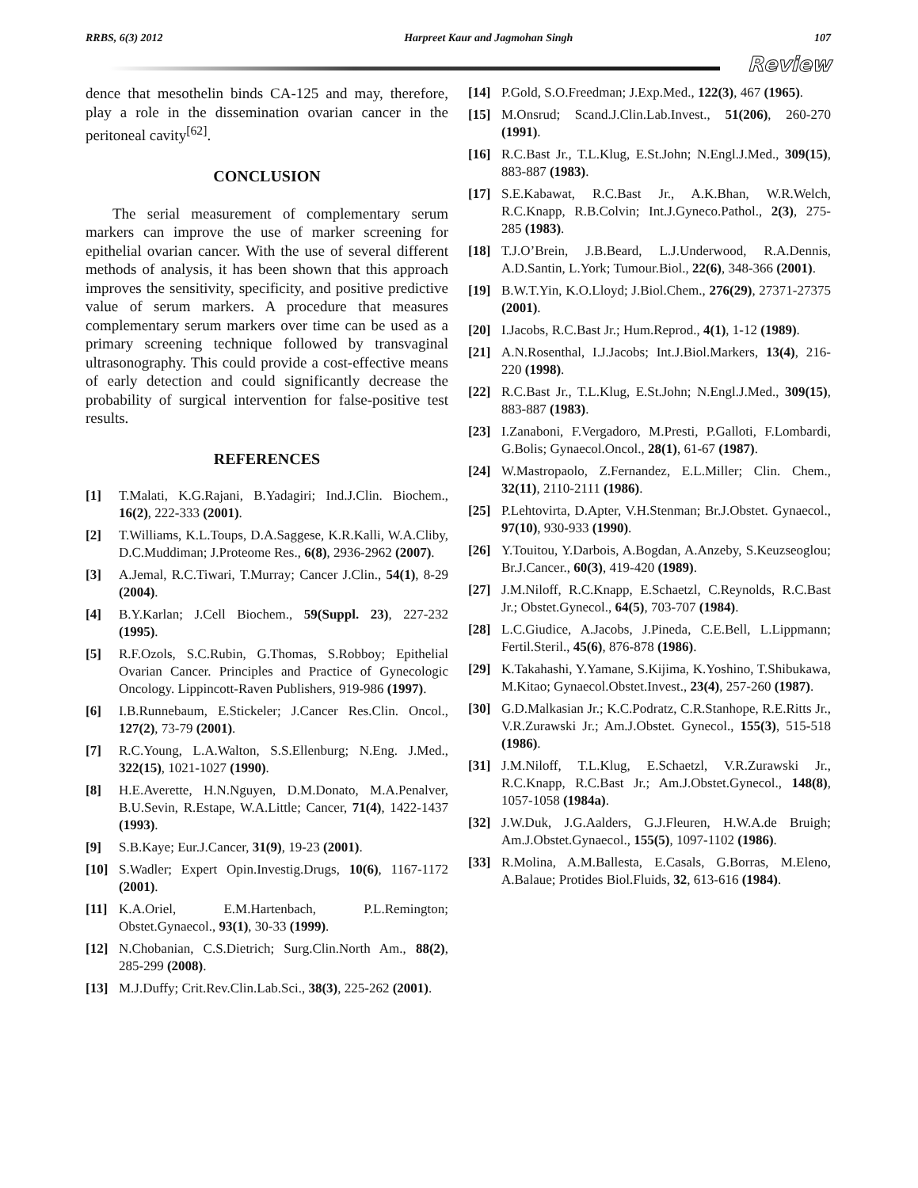RRBS, 6(3) 2012 Harpreet Kaur and Jagmohan Singh 107
Review
dence that mesothelin binds CA-125 and may, therefore, play a role in the dissemination ovarian cancer in the peritoneal cavity<sup>[62]</sup>.
CONCLUSION
The serial measurement of complementary serum markers can improve the use of marker screening for epithelial ovarian cancer. With the use of several different methods of analysis, it has been shown that this approach improves the sensitivity, specificity, and positive predictive value of serum markers. A procedure that measures complementary serum markers over time can be used as a primary screening technique followed by transvaginal ultrasonography. This could provide a cost-effective means of early detection and could significantly decrease the probability of surgical intervention for false-positive test results.
REFERENCES
[1] T.Malati, K.G.Rajani, B.Yadagiri; Ind.J.Clin. Biochem., 16(2), 222-333 (2001).
[2] T.Williams, K.L.Toups, D.A.Saggese, K.R.Kalli, W.A.Cliby, D.C.Muddiman; J.Proteome Res., 6(8), 2936-2962 (2007).
[3] A.Jemal, R.C.Tiwari, T.Murray; Cancer J.Clin., 54(1), 8-29 (2004).
[4] B.Y.Karlan; J.Cell Biochem., 59(Suppl. 23), 227-232 (1995).
[5] R.F.Ozols, S.C.Rubin, G.Thomas, S.Robboy; Epithelial Ovarian Cancer. Principles and Practice of Gynecologic Oncology. Lippincott-Raven Publishers, 919-986 (1997).
[6] I.B.Runnebaum, E.Stickeler; J.Cancer Res.Clin. Oncol., 127(2), 73-79 (2001).
[7] R.C.Young, L.A.Walton, S.S.Ellenburg; N.Eng. J.Med., 322(15), 1021-1027 (1990).
[8] H.E.Averette, H.N.Nguyen, D.M.Donato, M.A.Penalver, B.U.Sevin, R.Estape, W.A.Little; Cancer, 71(4), 1422-1437 (1993).
[9] S.B.Kaye; Eur.J.Cancer, 31(9), 19-23 (2001).
[10] S.Wadler; Expert Opin.Investig.Drugs, 10(6), 1167-1172 (2001).
[11] K.A.Oriel, E.M.Hartenbach, P.L.Remington; Obstet.Gynaecol., 93(1), 30-33 (1999).
[12] N.Chobanian, C.S.Dietrich; Surg.Clin.North Am., 88(2), 285-299 (2008).
[13] M.J.Duffy; Crit.Rev.Clin.Lab.Sci., 38(3), 225-262 (2001).
[14] P.Gold, S.O.Freedman; J.Exp.Med., 122(3), 467 (1965).
[15] M.Onsrud; Scand.J.Clin.Lab.Invest., 51(206), 260-270 (1991).
[16] R.C.Bast Jr., T.L.Klug, E.St.John; N.Engl.J.Med., 309(15), 883-887 (1983).
[17] S.E.Kabawat, R.C.Bast Jr., A.K.Bhan, W.R.Welch, R.C.Knapp, R.B.Colvin; Int.J.Gyneco.Pathol., 2(3), 275- 285 (1983).
[18] T.J.O’Brein, J.B.Beard, L.J.Underwood, R.A.Dennis, A.D.Santin, L.York; Tumour.Biol., 22(6), 348-366 (2001).
[19] B.W.T.Yin, K.O.Lloyd; J.Biol.Chem., 276(29), 27371-27375 (2001).
[20] I.Jacobs, R.C.Bast Jr.; Hum.Reprod., 4(1), 1-12 (1989).
[21] A.N.Rosenthal, I.J.Jacobs; Int.J.Biol.Markers, 13(4), 216-220 (1998).
[22] R.C.Bast Jr., T.L.Klug, E.St.John; N.Engl.J.Med., 309(15), 883-887 (1983).
[23] I.Zanaboni, F.Vergadoro, M.Presti, P.Galloti, F.Lombardi, G.Bolis; Gynaecol.Oncol., 28(1), 61-67 (1987).
[24] W.Mastropaolo, Z.Fernandez, E.L.Miller; Clin. Chem., 32(11), 2110-2111 (1986).
[25] P.Lehtovirta, D.Apter, V.H.Stenman; Br.J.Obstet. Gynaecol., 97(10), 930-933 (1990).
[26] Y.Touitou, Y.Darbois, A.Bogdan, A.Anzeby, S.Keuzseoglou; Br.J.Cancer., 60(3), 419-420 (1989).
[27] J.M.Niloff, R.C.Knapp, E.Schaetzl, C.Reynolds, R.C.Bast Jr.; Obstet.Gynecol., 64(5), 703-707 (1984).
[28] L.C.Giudice, A.Jacobs, J.Pineda, C.E.Bell, L.Lippmann; Fertil.Steril., 45(6), 876-878 (1986).
[29] K.Takahashi, Y.Yamane, S.Kijima, K.Yoshino, T.Shibukawa, M.Kitao; Gynaecol.Obstet.Invest., 23(4), 257-260 (1987).
[30] G.D.Malkasian Jr.; K.C.Podratz, C.R.Stanhope, R.E.Ritts Jr., V.R.Zurawski Jr.; Am.J.Obstet. Gynecol., 155(3), 515-518 (1986).
[31] J.M.Niloff, T.L.Klug, E.Schaetzl, V.R.Zurawski Jr., R.C.Knapp, R.C.Bast Jr.; Am.J.Obstet.Gynecol., 148(8), 1057-1058 (1984a).
[32] J.W.Duk, J.G.Aalders, G.J.Fleuren, H.W.A.de Bruigh; Am.J.Obstet.Gynaecol., 155(5), 1097-1102 (1986).
[33] R.Molina, A.M.Ballesta, E.Casals, G.Borras, M.Eleno, A.Balaue; Protides Biol.Fluids, 32, 613-616 (1984).